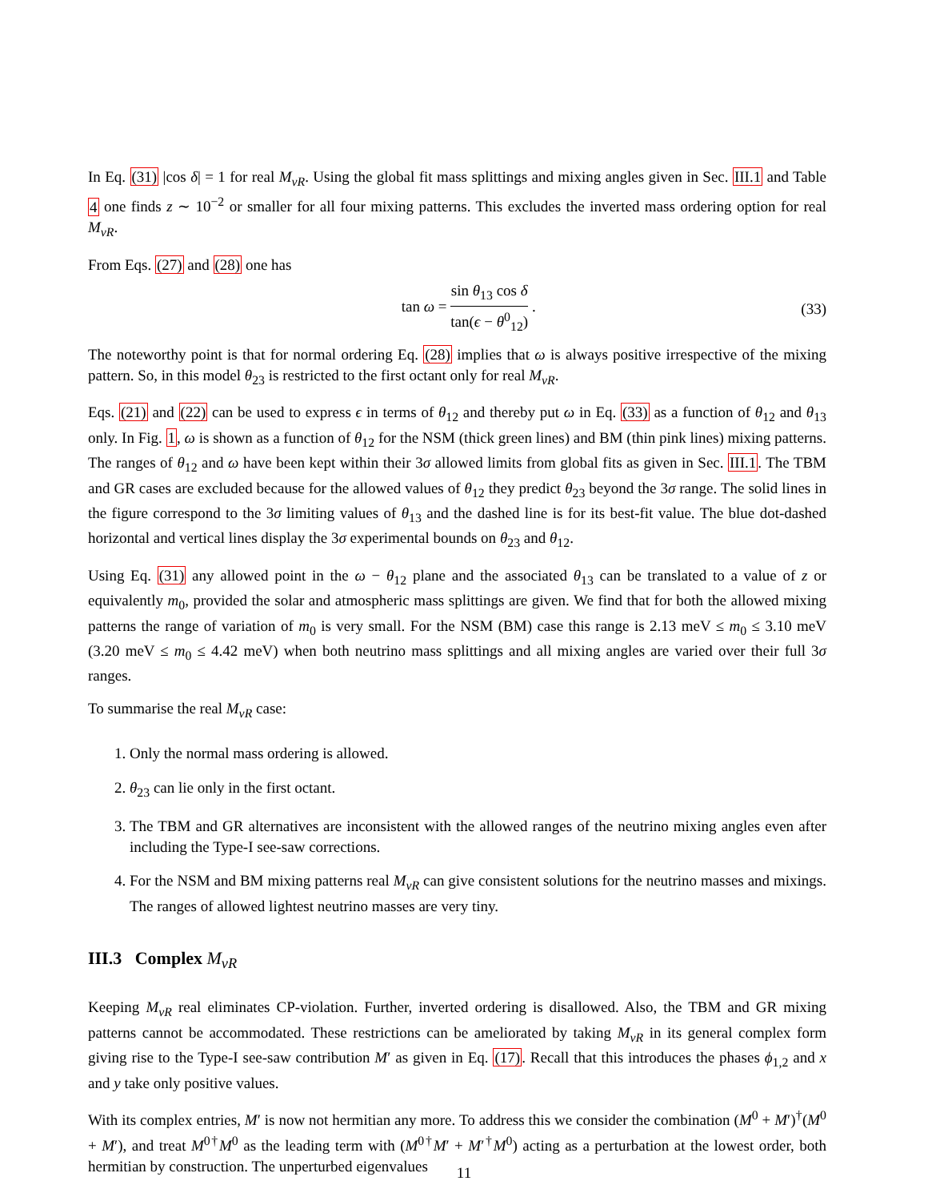In Eq. (31) |cos δ| = 1 for real M<sub>νR</sub>. Using the global fit mass splittings and mixing angles given in Sec. III.1 and Table 4 one finds z ∼ 10<sup>−2</sup> or smaller for all four mixing patterns. This excludes the inverted mass ordering option for real M<sub>νR</sub>.
From Eqs. (27) and (28) one has
tan ω = sin θ<sub>13</sub> cos δ tan(ϵ − θ<sup>0</sup><sub>12</sub>) .
(33)
The noteworthy point is that for normal ordering Eq. (28) implies that ω is always positive irrespective of the mixing pattern. So, in this model θ<sub>23</sub> is restricted to the first octant only for real M<sub>νR</sub>.
Eqs. (21) and (22) can be used to express ϵ in terms of θ<sub>12</sub> and thereby put ω in Eq. (33) as a function of θ<sub>12</sub> and θ<sub>13</sub> only. In Fig. 1, ω is shown as a function of θ<sub>12</sub> for the NSM (thick green lines) and BM (thin pink lines) mixing patterns. The ranges of θ<sub>12</sub> and ω have been kept within their 3σ allowed limits from global fits as given in Sec. III.1. The TBM and GR cases are excluded because for the allowed values of θ<sub>12</sub> they predict θ<sub>23</sub> beyond the 3σ range. The solid lines in the figure correspond to the 3σ limiting values of θ<sub>13</sub> and the dashed line is for its best-fit value. The blue dot-dashed horizontal and vertical lines display the 3σ experimental bounds on θ<sub>23</sub> and θ<sub>12</sub>.
Using Eq. (31) any allowed point in the ω − θ<sub>12</sub> plane and the associated θ<sub>13</sub> can be translated to a value of z or equivalently m<sub>0</sub>, provided the solar and atmospheric mass splittings are given. We find that for both the allowed mixing patterns the range of variation of m<sub>0</sub> is very small. For the NSM (BM) case this range is 2.13 meV ≤ m<sub>0</sub> ≤ 3.10 meV (3.20 meV ≤ m<sub>0</sub> ≤ 4.42 meV) when both neutrino mass splittings and all mixing angles are varied over their full 3σ ranges.
To summarise the real M<sub>νR</sub> case:
1. Only the normal mass ordering is allowed.
2. θ<sub>23</sub> can lie only in the first octant.
3. The TBM and GR alternatives are inconsistent with the allowed ranges of the neutrino mixing angles even after including the Type-I see-saw corrections.
4. For the NSM and BM mixing patterns real M<sub>νR</sub> can give consistent solutions for the neutrino masses and mixings. The ranges of allowed lightest neutrino masses are very tiny.
III.3 Complex M<sub>νR</sub>
Keeping M<sub>νR</sub> real eliminates CP-violation. Further, inverted ordering is disallowed. Also, the TBM and GR mixing patterns cannot be accommodated. These restrictions can be ameliorated by taking M<sub>νR</sub> in its general complex form giving rise to the Type-I see-saw contribution M′ as given in Eq. (17). Recall that this introduces the phases ϕ<sub>1,2</sub> and x and y take only positive values.
With its complex entries, M′ is now not hermitian any more. To address this we consider the combination (M<sup>0</sup> + M′)<sup>†</sup>(M<sup>0</sup> + M′), and treat M<sup>0†</sup>M<sup>0</sup> as the leading term with (M<sup>0†</sup>M′ + M′<sup>†</sup>M<sup>0</sup>) acting as a perturbation at the lowest order, both hermitian by construction. The unperturbed eigenvalues
11